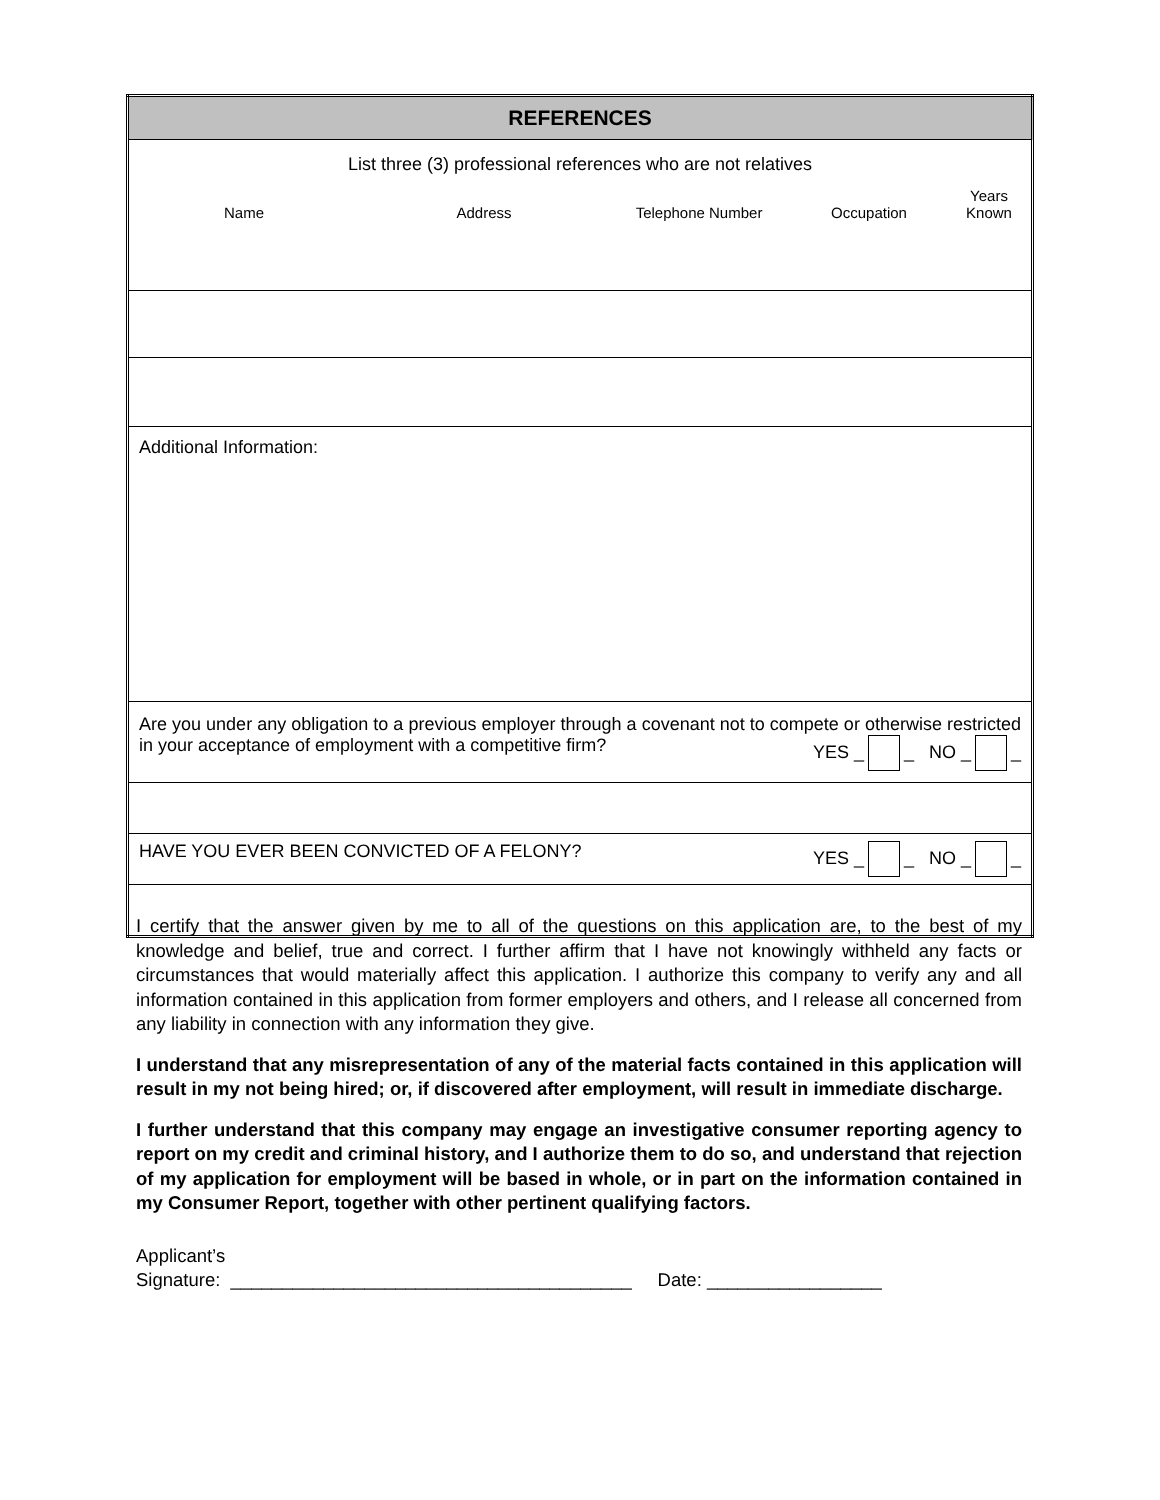| REFERENCES |
| List three (3) professional references who are not relatives Name Address Telephone Number Occupation Years Known |
| Additional Information: |
| Are you under any obligation to a previous employer through a covenant not to compete or otherwise restricted in your acceptance of employment with a competitive firm? YES _ _ NO _ _ |
| HAVE YOU EVER BEEN CONVICTED OF A FELONY? YES _ _ NO _ _ |
I certify that the answer given by me to all of the questions on this application are, to the best of my knowledge and belief, true and correct. I further affirm that I have not knowingly withheld any facts or circumstances that would materially affect this application. I authorize this company to verify any and all information contained in this application from former employers and others, and I release all concerned from any liability in connection with any information they give.
I understand that any misrepresentation of any of the material facts contained in this application will result in my not being hired; or, if discovered after employment, will result in immediate discharge.
I further understand that this company may engage an investigative consumer reporting agency to report on my credit and criminal history, and I authorize them to do so, and understand that rejection of my application for employment will be based in whole, or in part on the information contained in my Consumer Report, together with other pertinent qualifying factors.
Applicant’s
Signature: _______________________________________ Date: _________________